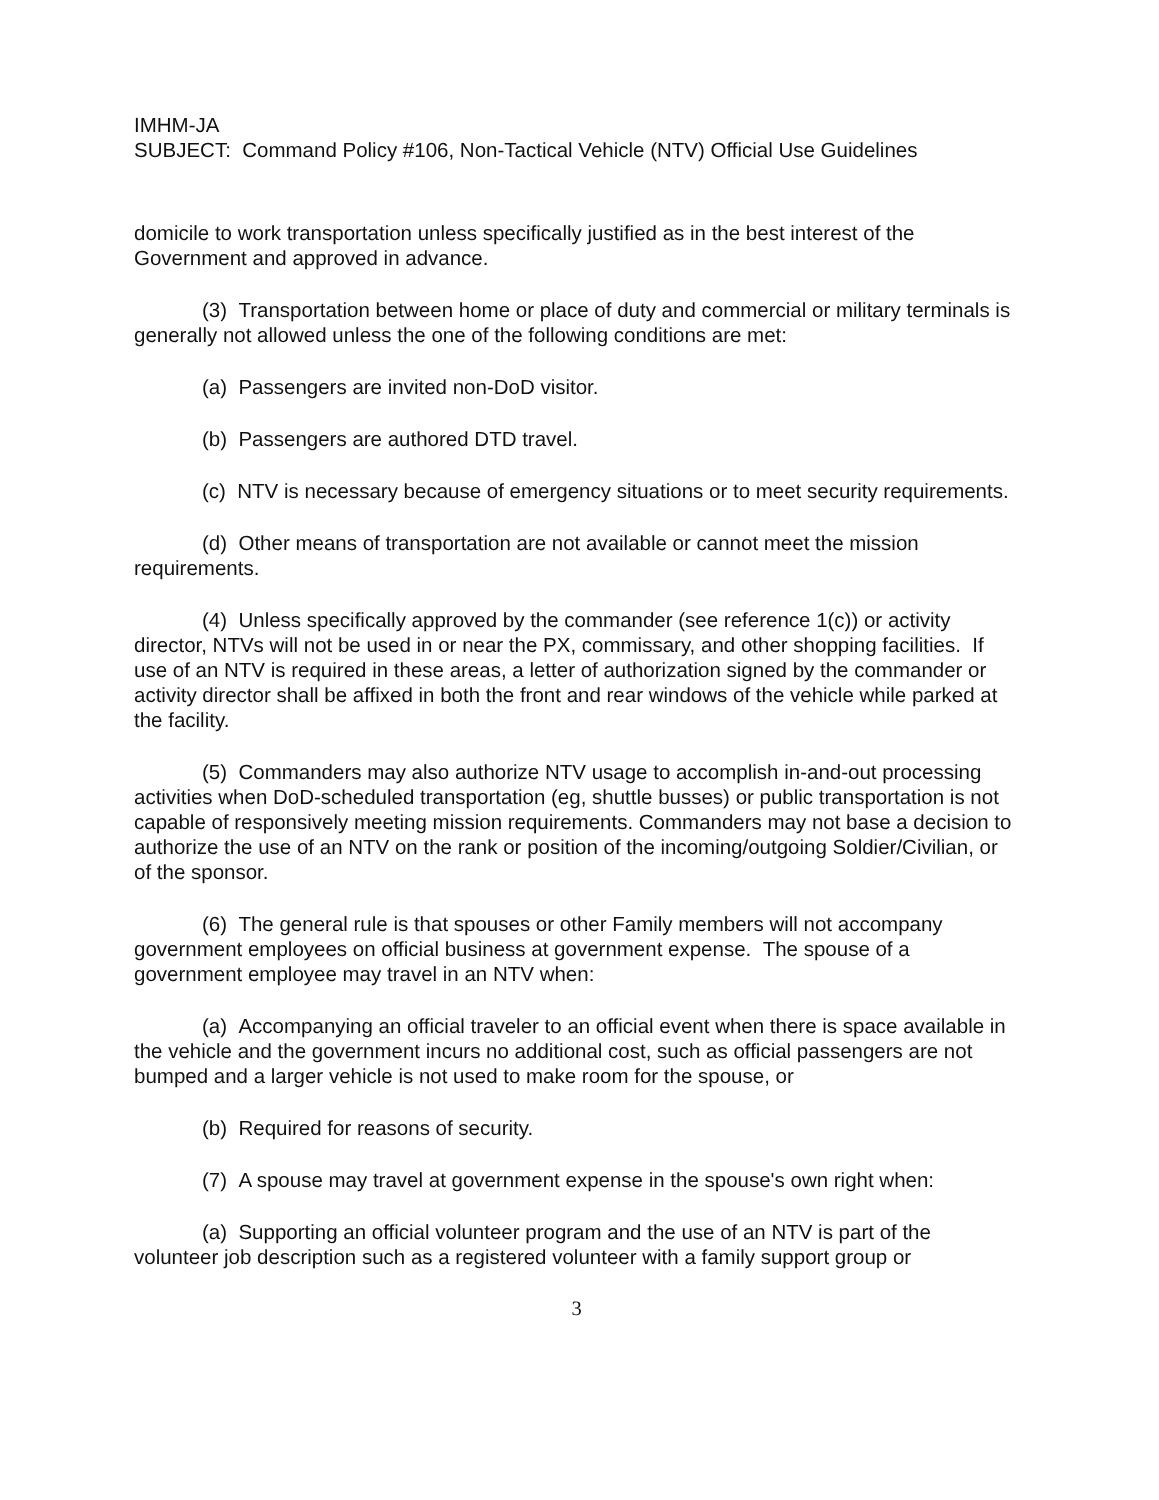IMHM-JA
SUBJECT: Command Policy #106, Non-Tactical Vehicle (NTV) Official Use Guidelines
domicile to work transportation unless specifically justified as in the best interest of the Government and approved in advance.
(3) Transportation between home or place of duty and commercial or military terminals is generally not allowed unless the one of the following conditions are met:
(a) Passengers are invited non-DoD visitor.
(b) Passengers are authored DTD travel.
(c) NTV is necessary because of emergency situations or to meet security requirements.
(d) Other means of transportation are not available or cannot meet the mission requirements.
(4) Unless specifically approved by the commander (see reference 1(c)) or activity director, NTVs will not be used in or near the PX, commissary, and other shopping facilities. If use of an NTV is required in these areas, a letter of authorization signed by the commander or activity director shall be affixed in both the front and rear windows of the vehicle while parked at the facility.
(5) Commanders may also authorize NTV usage to accomplish in-and-out processing activities when DoD-scheduled transportation (eg, shuttle busses) or public transportation is not capable of responsively meeting mission requirements. Commanders may not base a decision to authorize the use of an NTV on the rank or position of the incoming/outgoing Soldier/Civilian, or of the sponsor.
(6) The general rule is that spouses or other Family members will not accompany government employees on official business at government expense. The spouse of a government employee may travel in an NTV when:
(a) Accompanying an official traveler to an official event when there is space available in the vehicle and the government incurs no additional cost, such as official passengers are not bumped and a larger vehicle is not used to make room for the spouse, or
(b) Required for reasons of security.
(7) A spouse may travel at government expense in the spouse's own right when:
(a) Supporting an official volunteer program and the use of an NTV is part of the volunteer job description such as a registered volunteer with a family support group or
3